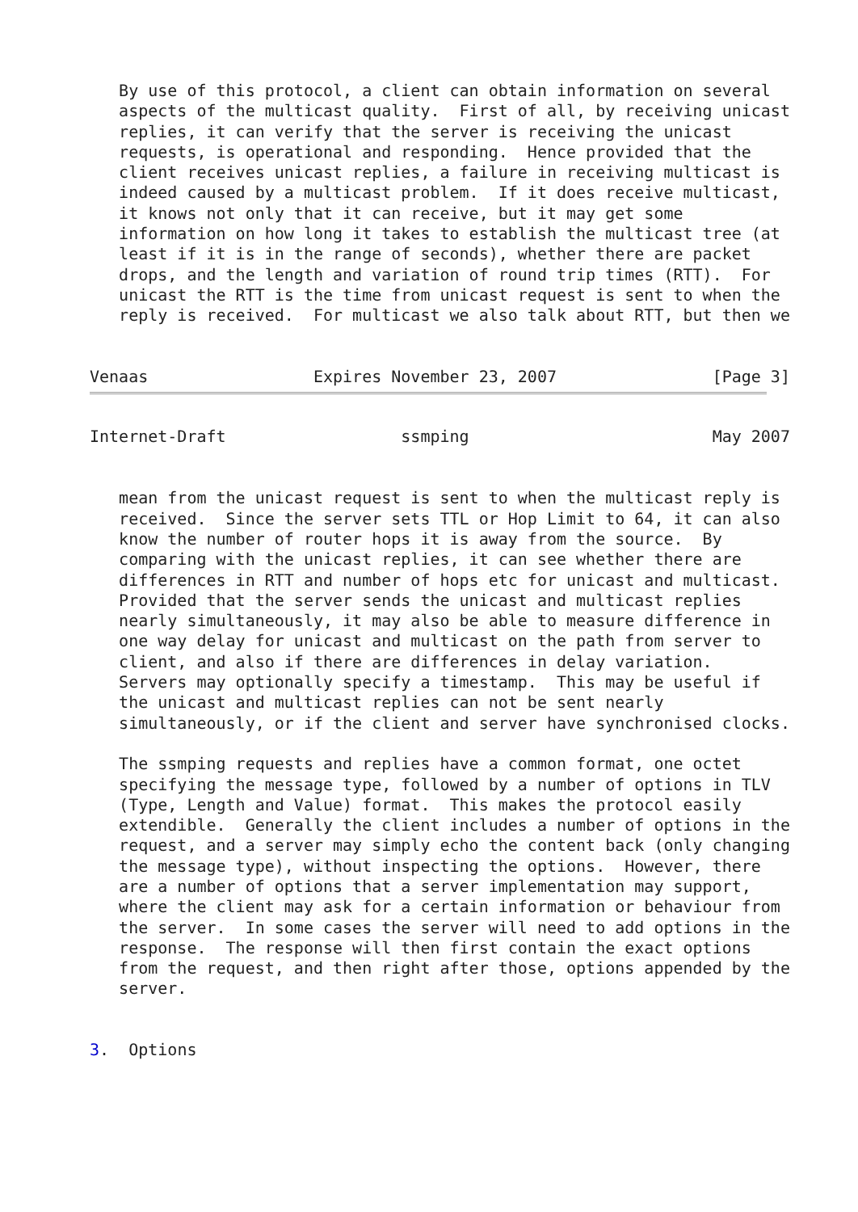By use of this protocol, a client can obtain information on several
   aspects of the multicast quality.  First of all, by receiving unicast
   replies, it can verify that the server is receiving the unicast
   requests, is operational and responding.  Hence provided that the
   client receives unicast replies, a failure in receiving multicast is
   indeed caused by a multicast problem.  If it does receive multicast,
   it knows not only that it can receive, but it may get some
   information on how long it takes to establish the multicast tree (at
   least if it is in the range of seconds), whether there are packet
   drops, and the length and variation of round trip times (RTT).  For
   unicast the RTT is the time from unicast request is sent to when the
   reply is received.  For multicast we also talk about RTT, but then we


Venaas                 Expires November 23, 2007                [Page 3]
Internet-Draft                  ssmping                         May 2007


   mean from the unicast request is sent to when the multicast reply is
   received.  Since the server sets TTL or Hop Limit to 64, it can also
   know the number of router hops it is away from the source.  By
   comparing with the unicast replies, it can see whether there are
   differences in RTT and number of hops etc for unicast and multicast.
   Provided that the server sends the unicast and multicast replies
   nearly simultaneously, it may also be able to measure difference in
   one way delay for unicast and multicast on the path from server to
   client, and also if there are differences in delay variation.
   Servers may optionally specify a timestamp.  This may be useful if
   the unicast and multicast replies can not be sent nearly
   simultaneously, or if the client and server have synchronised clocks.

   The ssmping requests and replies have a common format, one octet
   specifying the message type, followed by a number of options in TLV
   (Type, Length and Value) format.  This makes the protocol easily
   extendible.  Generally the client includes a number of options in the
   request, and a server may simply echo the content back (only changing
   the message type), without inspecting the options.  However, there
   are a number of options that a server implementation may support,
   where the client may ask for a certain information or behaviour from
   the server.  In some cases the server will need to add options in the
   response.  The response will then first contain the exact options
   from the request, and then right after those, options appended by the
   server.


3.  Options